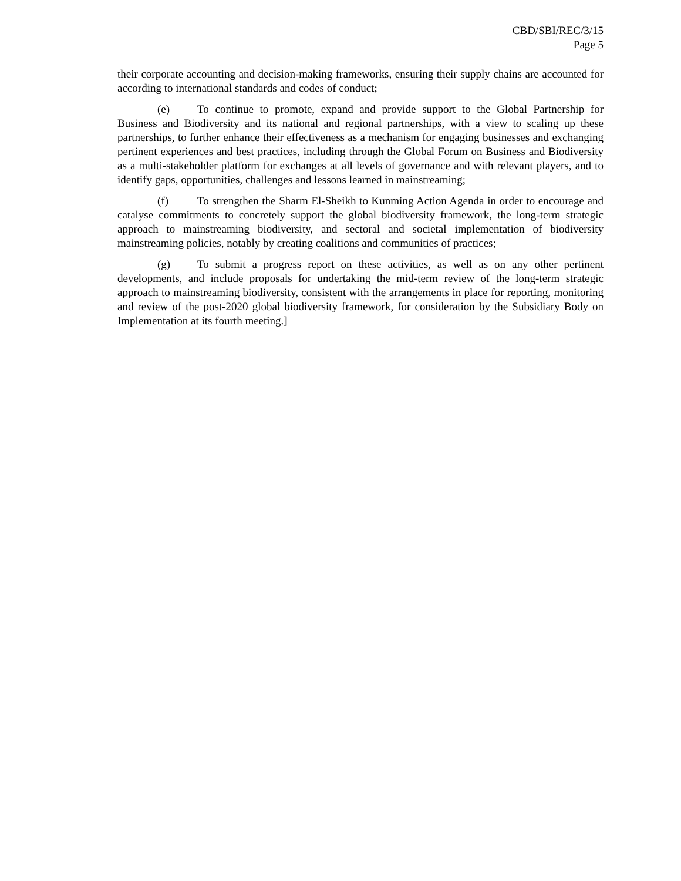CBD/SBI/REC/3/15
Page 5
their corporate accounting and decision-making frameworks, ensuring their supply chains are accounted for according to international standards and codes of conduct;
(e) To continue to promote, expand and provide support to the Global Partnership for Business and Biodiversity and its national and regional partnerships, with a view to scaling up these partnerships, to further enhance their effectiveness as a mechanism for engaging businesses and exchanging pertinent experiences and best practices, including through the Global Forum on Business and Biodiversity as a multi-stakeholder platform for exchanges at all levels of governance and with relevant players, and to identify gaps, opportunities, challenges and lessons learned in mainstreaming;
(f) To strengthen the Sharm El-Sheikh to Kunming Action Agenda in order to encourage and catalyse commitments to concretely support the global biodiversity framework, the long-term strategic approach to mainstreaming biodiversity, and sectoral and societal implementation of biodiversity mainstreaming policies, notably by creating coalitions and communities of practices;
(g) To submit a progress report on these activities, as well as on any other pertinent developments, and include proposals for undertaking the mid-term review of the long-term strategic approach to mainstreaming biodiversity, consistent with the arrangements in place for reporting, monitoring and review of the post-2020 global biodiversity framework, for consideration by the Subsidiary Body on Implementation at its fourth meeting.]